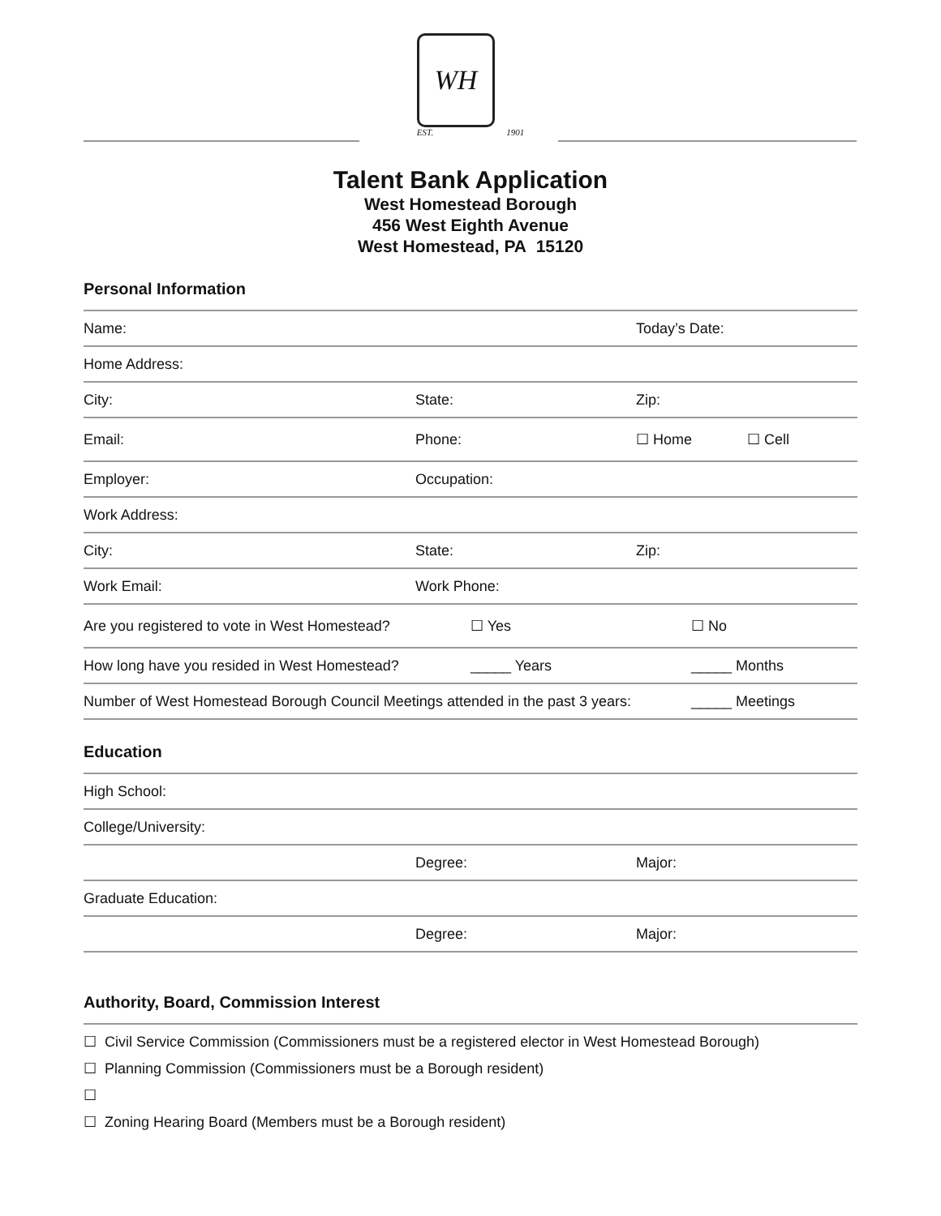WH
EST. 1901
Talent Bank Application
West Homestead Borough
456 West Eighth Avenue
West Homestead, PA 15120
Personal Information
Name: Today’s Date:
Home Address:
City: State: Zip:
Email: Phone: ☐ Home ☐ Cell
Employer: Occupation:
Work Address:
City: State: Zip:
Work Email: Work Phone:
Are you registered to vote in West Homestead? ☐ Yes ☐ No
How long have you resided in West Homestead? _____ Years _____ Months
Number of West Homestead Borough Council Meetings attended in the past 3 years: _____ Meetings
Education
High School:
College/University:
Degree: Major:
Graduate Education:
Degree: Major:
Authority, Board, Commission Interest
☐ Civil Service Commission (Commissioners must be a registered elector in West Homestead Borough)
☐ Planning Commission (Commissioners must be a Borough resident)
☐
☐ Zoning Hearing Board (Members must be a Borough resident)